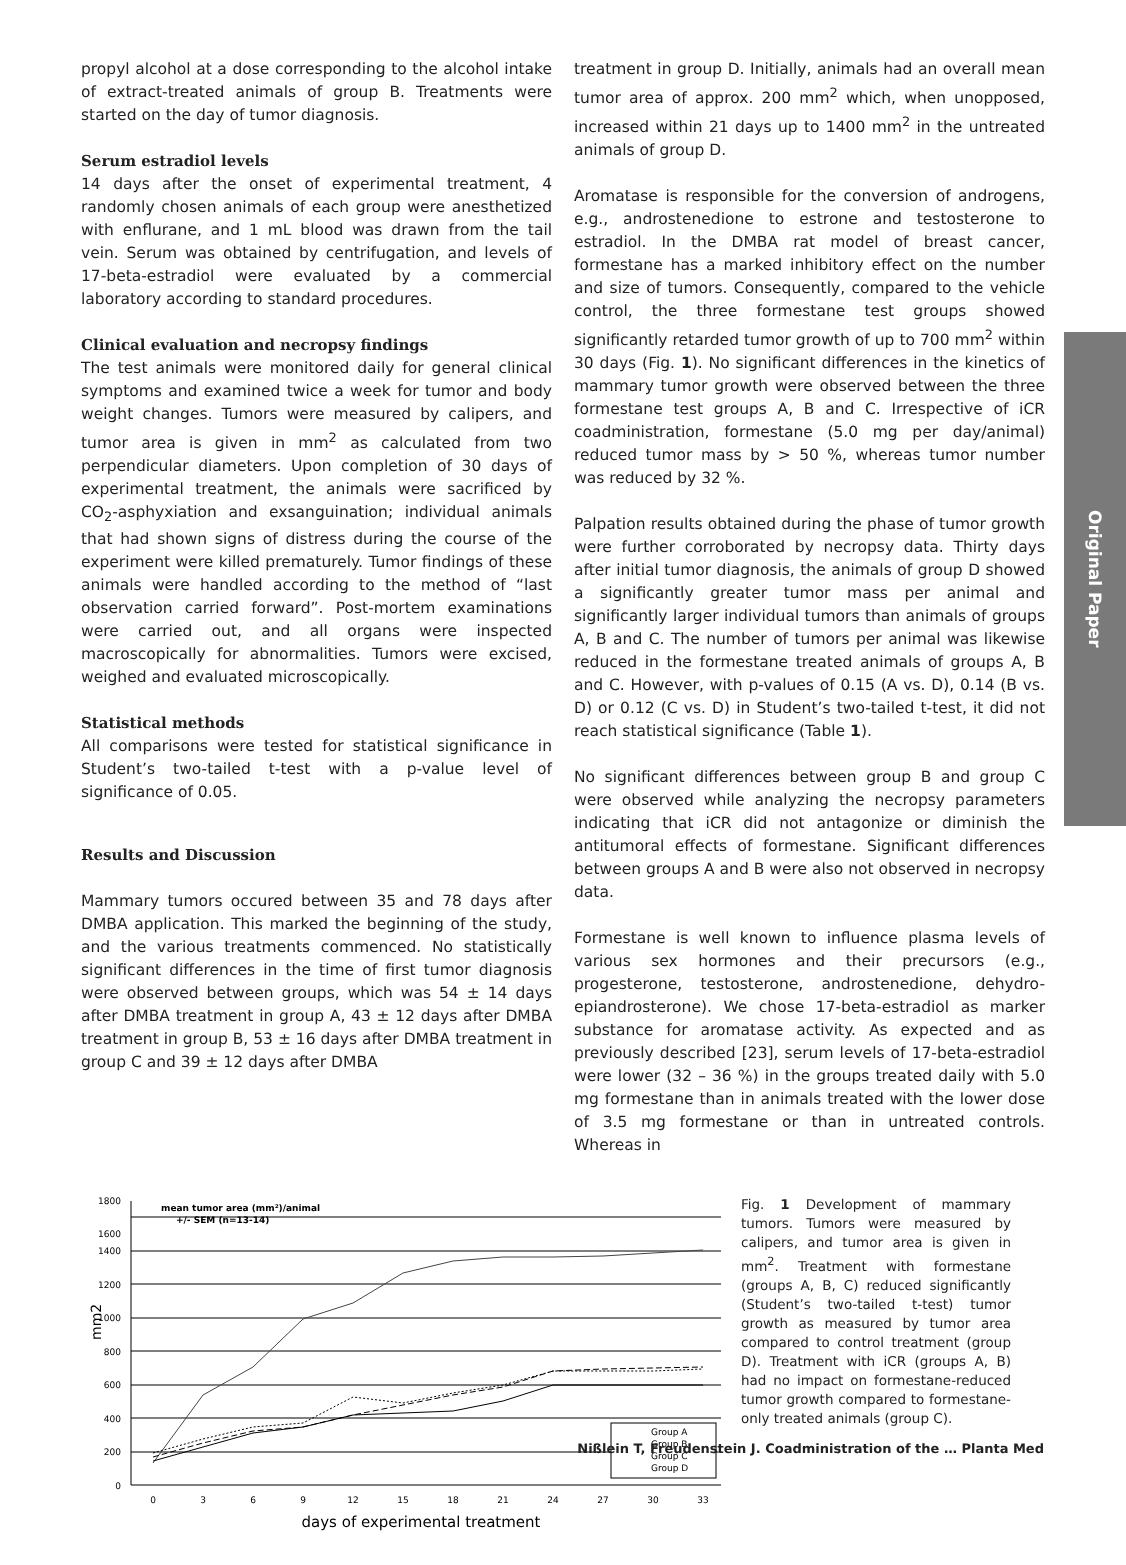Original Paper
propyl alcohol at a dose corresponding to the alcohol intake of extract-treated animals of group B. Treatments were started on the day of tumor diagnosis.
Serum estradiol levels
14 days after the onset of experimental treatment, 4 randomly chosen animals of each group were anesthetized with enflurane, and 1 mL blood was drawn from the tail vein. Serum was obtained by centrifugation, and levels of 17-beta-estradiol were evaluated by a commercial laboratory according to standard procedures.
Clinical evaluation and necropsy findings
The test animals were monitored daily for general clinical symptoms and examined twice a week for tumor and body weight changes. Tumors were measured by calipers, and tumor area is given in mm<sup>2</sup> as calculated from two perpendicular diameters. Upon completion of 30 days of experimental treatment, the animals were sacrificed by CO<sub>2</sub>-asphyxiation and exsanguination; individual animals that had shown signs of distress during the course of the experiment were killed prematurely. Tumor findings of these animals were handled according to the method of “last observation carried forward”. Post-mortem examinations were carried out, and all organs were inspected macroscopically for abnormalities. Tumors were excised, weighed and evaluated microscopically.
Statistical methods
All comparisons were tested for statistical significance in Student’s two-tailed t-test with a p-value level of significance of 0.05.
Results and Discussion
Mammary tumors occured between 35 and 78 days after DMBA application. This marked the beginning of the study, and the various treatments commenced. No statistically significant differences in the time of first tumor diagnosis were observed between groups, which was 54 ± 14 days after DMBA treatment in group A, 43 ± 12 days after DMBA treatment in group B, 53 ± 16 days after DMBA treatment in group C and 39 ± 12 days after DMBA
treatment in group D. Initially, animals had an overall mean tumor area of approx. 200 mm<sup>2</sup> which, when unopposed, increased within 21 days up to 1400 mm<sup>2</sup> in the untreated animals of group D.
Aromatase is responsible for the conversion of androgens, e.g., androstenedione to estrone and testosterone to estradiol. In the DMBA rat model of breast cancer, formestane has a marked inhibitory effect on the number and size of tumors. Consequently, compared to the vehicle control, the three formestane test groups showed significantly retarded tumor growth of up to 700 mm<sup>2</sup> within 30 days (Fig. 1). No significant differences in the kinetics of mammary tumor growth were observed between the three formestane test groups A, B and C. Irrespective of iCR coadministration, formestane (5.0 mg per day/animal) reduced tumor mass by > 50 %, whereas tumor number was reduced by 32 %.
Palpation results obtained during the phase of tumor growth were further corroborated by necropsy data. Thirty days after initial tumor diagnosis, the animals of group D showed a significantly greater tumor mass per animal and significantly larger individual tumors than animals of groups A, B and C. The number of tumors per animal was likewise reduced in the formestane treated animals of groups A, B and C. However, with p-values of 0.15 (A vs. D), 0.14 (B vs. D) or 0.12 (C vs. D) in Student’s two-tailed t-test, it did not reach statistical significance (Table 1).
No significant differences between group B and group C were observed while analyzing the necropsy parameters indicating that iCR did not antagonize or diminish the antitumoral effects of formestane. Significant differences between groups A and B were also not observed in necropsy data.
Formestane is well known to influence plasma levels of various sex hormones and their precursors (e.g., progesterone, testosterone, androstenedione, dehydro-epiandrosterone). We chose 17-beta-estradiol as marker substance for aromatase activity. As expected and as previously described [23], serum levels of 17-beta-estradiol were lower (32 – 36 %) in the groups treated daily with 5.0 mg formestane than in animals treated with the lower dose of 3.5 mg formestane or than in untreated controls. Whereas in
1800
1600
1400
1200
1000
800
600
400
200
0
0
3
6
9
12
15
18
21
24
27
30
33
mean tumor area (mm²)/animal
+/- SEM (n=13-14)
Group A
Group B
Group C
Group D
mm2
days of experimental treatment
Fig. 1 Development of mammary tumors. Tumors were measured by calipers, and tumor area is given in mm<sup>2</sup>. Treatment with formestane (groups A, B, C) reduced significantly (Student’s two-tailed t-test) tumor growth as measured by tumor area compared to control treatment (group D). Treatment with iCR (groups A, B) had no impact on formestane-reduced tumor growth compared to formestane-only treated animals (group C).
Nißlein T, Freudenstein J. Coadministration of the … Planta Med